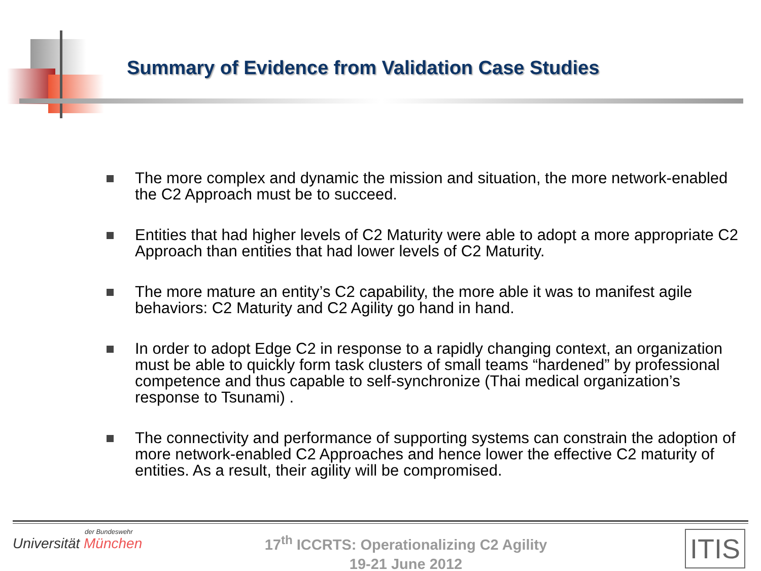Summary of Evidence from Validation Case Studies
The more complex and dynamic the mission and situation, the more network-enabled the C2 Approach must be to succeed.
Entities that had higher levels of C2 Maturity were able to adopt a more appropriate C2 Approach than entities that had lower levels of C2 Maturity.
The more mature an entity’s C2 capability, the more able it was to manifest agile behaviors: C2 Maturity and C2 Agility go hand in hand.
In order to adopt Edge C2 in response to a rapidly changing context, an organization must be able to quickly form task clusters of small teams “hardened” by professional competence and thus capable to self-synchronize (Thai medical organization’s response to Tsunami) .
The connectivity and performance of supporting systems can constrain the adoption of more network-enabled C2 Approaches and hence lower the effective C2 maturity of entities. As a result, their agility will be compromised.
der Bundeswehr
Universität München
17<sup>th</sup> ICCRTS: Operationalizing C2 Agility
19-21 June 2012
ITIS